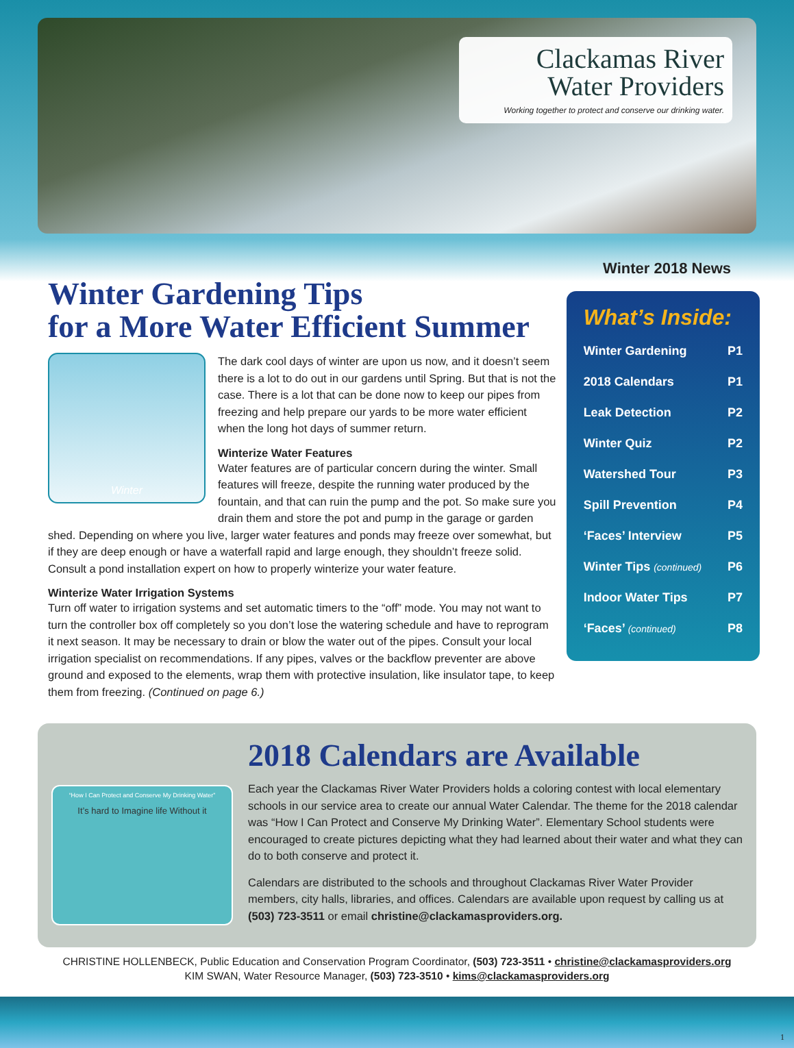Clackamas River
Water Providers
Working together to protect and conserve our drinking water.
Winter 2018 News
Winter Gardening Tips
for a More Water Efficient Summer
Winter
The dark cool days of winter are upon us now, and it doesn’t seem there is a lot to do out in our gardens until Spring. But that is not the case. There is a lot that can be done now to keep our pipes from freezing and help prepare our yards to be more water efficient when the long hot days of summer return.
Winterize Water Features
Water features are of particular concern during the winter. Small features will freeze, despite the running water produced by the fountain, and that can ruin the pump and the pot. So make sure you drain them and store the pot and pump in the garage or garden shed. Depending on where you live, larger water features and ponds may freeze over somewhat, but if they are deep enough or have a waterfall rapid and large enough, they shouldn’t freeze solid. Consult a pond installation expert on how to properly winterize your water feature.
Winterize Water Irrigation Systems
Turn off water to irrigation systems and set automatic timers to the “off” mode. You may not want to turn the controller box off completely so you don’t lose the watering schedule and have to reprogram it next season. It may be necessary to drain or blow the water out of the pipes. Consult your local irrigation specialist on recommendations. If any pipes, valves or the backflow preventer are above ground and exposed to the elements, wrap them with protective insulation, like insulator tape, to keep them from freezing. (Continued on page 6.)
What’s Inside:
Winter Gardening P1
2018 Calendars P1
Leak Detection P2
Winter Quiz P2
Watershed Tour P3
Spill Prevention P4
‘Faces’ Interview P5
Winter Tips (continued) P6
Indoor Water Tips P7
‘Faces’ (continued) P8
“How I Can Protect and Conserve My Drinking Water”
It’s hard to Imagine life Without it
2018 Calendars are Available
Each year the Clackamas River Water Providers holds a coloring contest with local elementary schools in our service area to create our annual Water Calendar. The theme for the 2018 calendar was “How I Can Protect and Conserve My Drinking Water”. Elementary School students were encouraged to create pictures depicting what they had learned about their water and what they can do to both conserve and protect it.
Calendars are distributed to the schools and throughout Clackamas River Water Provider members, city halls, libraries, and offices. Calendars are available upon request by calling us at (503) 723-3511 or email christine@clackamasproviders.org.
CHRISTINE HOLLENBECK, Public Education and Conservation Program Coordinator, (503) 723-3511 • christine@clackamasproviders.org
KIM SWAN, Water Resource Manager, (503) 723-3510 • kims@clackamasproviders.org
1